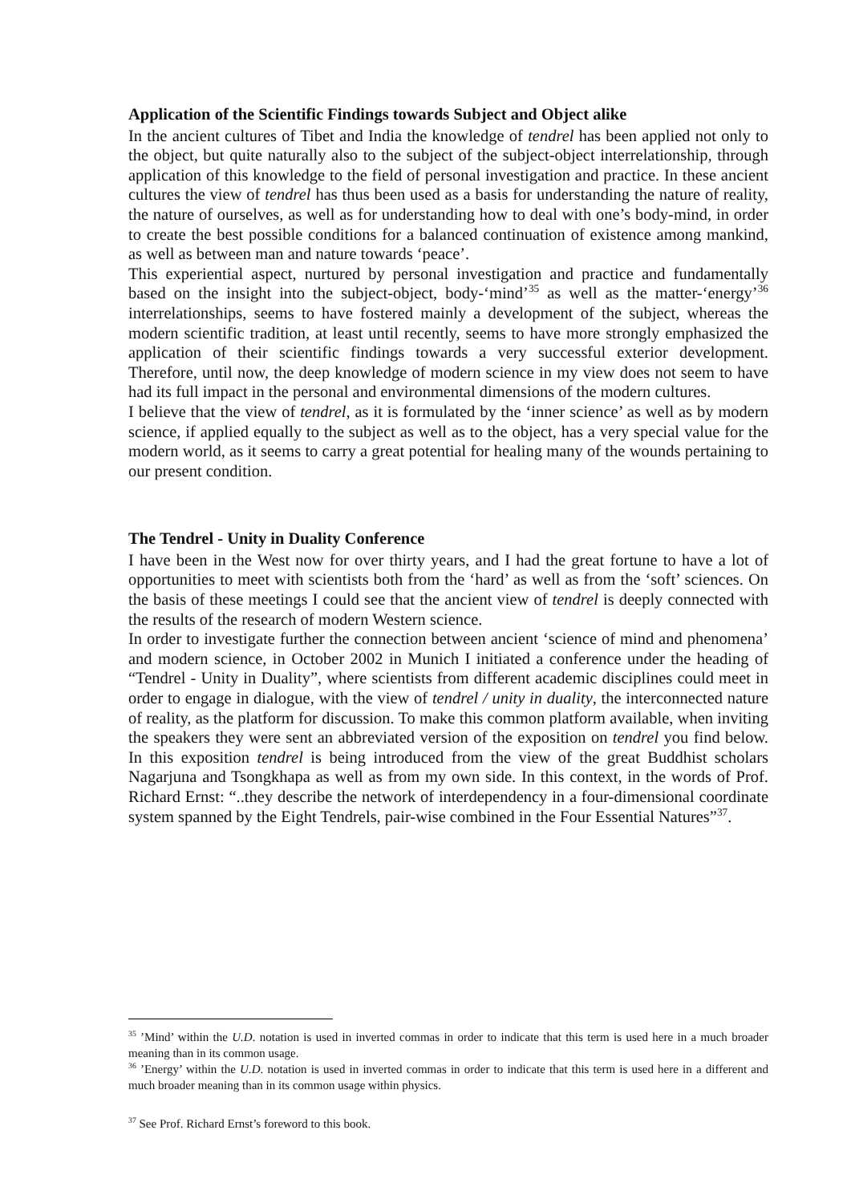Application of the Scientific Findings towards Subject and Object alike
In the ancient cultures of Tibet and India the knowledge of tendrel has been applied not only to the object, but quite naturally also to the subject of the subject-object interrelationship, through application of this knowledge to the field of personal investigation and practice. In these ancient cultures the view of tendrel has thus been used as a basis for understanding the nature of reality, the nature of ourselves, as well as for understanding how to deal with one’s body-mind, in order to create the best possible conditions for a balanced continuation of existence among mankind, as well as between man and nature towards ‘peace’.
This experiential aspect, nurtured by personal investigation and practice and fundamentally based on the insight into the subject-object, body-‘mind’<sup>35</sup> as well as the matter-‘energy’<sup>36</sup> interrelationships, seems to have fostered mainly a development of the subject, whereas the modern scientific tradition, at least until recently, seems to have more strongly emphasized the application of their scientific findings towards a very successful exterior development. Therefore, until now, the deep knowledge of modern science in my view does not seem to have had its full impact in the personal and environmental dimensions of the modern cultures.
I believe that the view of tendrel, as it is formulated by the ‘inner science’ as well as by modern science, if applied equally to the subject as well as to the object, has a very special value for the modern world, as it seems to carry a great potential for healing many of the wounds pertaining to our present condition.
The Tendrel - Unity in Duality Conference
I have been in the West now for over thirty years, and I had the great fortune to have a lot of opportunities to meet with scientists both from the ‘hard’ as well as from the ‘soft’ sciences. On the basis of these meetings I could see that the ancient view of tendrel is deeply connected with the results of the research of modern Western science.
In order to investigate further the connection between ancient ‘science of mind and phenomena’ and modern science, in October 2002 in Munich I initiated a conference under the heading of “Tendrel - Unity in Duality”, where scientists from different academic disciplines could meet in order to engage in dialogue, with the view of tendrel / unity in duality, the interconnected nature of reality, as the platform for discussion. To make this common platform available, when inviting the speakers they were sent an abbreviated version of the exposition on tendrel you find below. In this exposition tendrel is being introduced from the view of the great Buddhist scholars Nagarjuna and Tsongkhapa as well as from my own side. In this context, in the words of Prof. Richard Ernst: “..they describe the network of interdependency in a four-dimensional coordinate system spanned by the Eight Tendrels, pair-wise combined in the Four Essential Natures”<sup>37</sup>.
<sup>35</sup> ’Mind’ within the U.D. notation is used in inverted commas in order to indicate that this term is used here in a much broader meaning than in its common usage.
<sup>36</sup> ’Energy’ within the U.D. notation is used in inverted commas in order to indicate that this term is used here in a different and much broader meaning than in its common usage within physics.
<sup>37</sup> See Prof. Richard Ernst’s foreword to this book.